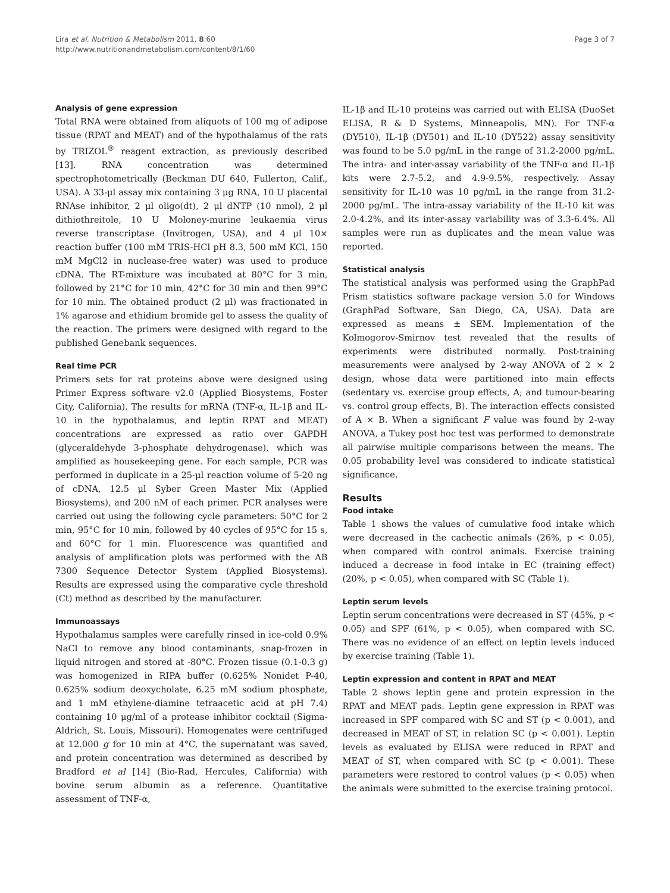Lira et al. Nutrition & Metabolism 2011, 8:60
http://www.nutritionandmetabolism.com/content/8/1/60
Page 3 of 7
Analysis of gene expression
Total RNA were obtained from aliquots of 100 mg of adipose tissue (RPAT and MEAT) and of the hypothalamus of the rats by TRIZOL<sup>®</sup> reagent extraction, as previously described [13]. RNA concentration was determined spectrophotometrically (Beckman DU 640, Fullerton, Calif., USA). A 33-μl assay mix containing 3 μg RNA, 10 U placental RNAse inhibitor, 2 μl oligo(dt), 2 μl dNTP (10 nmol), 2 μl dithiothreitole, 10 U Moloney-murine leukaemia virus reverse transcriptase (Invitrogen, USA), and 4 μl 10× reaction buffer (100 mM TRIS-HCl pH 8.3, 500 mM KCl, 150 mM MgCl2 in nuclease-free water) was used to produce cDNA. The RT-mixture was incubated at 80°C for 3 min, followed by 21°C for 10 min, 42°C for 30 min and then 99°C for 10 min. The obtained product (2 μl) was fractionated in 1% agarose and ethidium bromide gel to assess the quality of the reaction. The primers were designed with regard to the published Genebank sequences.
Real time PCR
Primers sets for rat proteins above were designed using Primer Express software v2.0 (Applied Biosystems, Foster City, California). The results for mRNA (TNF-α, IL-1β and IL-10 in the hypothalamus, and leptin RPAT and MEAT) concentrations are expressed as ratio over GAPDH (glyceraldehyde 3-phosphate dehydrogenase), which was amplified as housekeeping gene. For each sample, PCR was performed in duplicate in a 25-μl reaction volume of 5-20 ng of cDNA, 12.5 μl Syber Green Master Mix (Applied Biosystems), and 200 nM of each primer. PCR analyses were carried out using the following cycle parameters: 50°C for 2 min, 95°C for 10 min, followed by 40 cycles of 95°C for 15 s, and 60°C for 1 min. Fluorescence was quantified and analysis of amplification plots was performed with the AB 7300 Sequence Detector System (Applied Biosystems). Results are expressed using the comparative cycle threshold (Ct) method as described by the manufacturer.
Immunoassays
Hypothalamus samples were carefully rinsed in ice-cold 0.9% NaCl to remove any blood contaminants, snap-frozen in liquid nitrogen and stored at -80°C. Frozen tissue (0.1-0.3 g) was homogenized in RIPA buffer (0.625% Nonidet P-40, 0.625% sodium deoxycholate, 6.25 mM sodium phosphate, and 1 mM ethylene-diamine tetraacetic acid at pH 7.4) containing 10 μg/ml of a protease inhibitor cocktail (Sigma-Aldrich, St. Louis, Missouri). Homogenates were centrifuged at 12.000 g for 10 min at 4°C, the supernatant was saved, and protein concentration was determined as described by Bradford et al [14] (Bio-Rad, Hercules, California) with bovine serum albumin as a reference. Quantitative assessment of TNF-α,
IL-1β and IL-10 proteins was carried out with ELISA (DuoSet ELISA, R & D Systems, Minneapolis, MN). For TNF-α (DY510), IL-1β (DY501) and IL-10 (DY522) assay sensitivity was found to be 5.0 pg/mL in the range of 31.2-2000 pg/mL. The intra- and inter-assay variability of the TNF-α and IL-1β kits were 2.7-5.2, and 4.9-9.5%, respectively. Assay sensitivity for IL-10 was 10 pg/mL in the range from 31.2-2000 pg/mL. The intra-assay variability of the IL-10 kit was 2.0-4.2%, and its inter-assay variability was of 3.3-6.4%. All samples were run as duplicates and the mean value was reported.
Statistical analysis
The statistical analysis was performed using the GraphPad Prism statistics software package version 5.0 for Windows (GraphPad Software, San Diego, CA, USA). Data are expressed as means ± SEM. Implementation of the Kolmogorov-Smirnov test revealed that the results of experiments were distributed normally. Post-training measurements were analysed by 2-way ANOVA of 2 × 2 design, whose data were partitioned into main effects (sedentary vs. exercise group effects, A; and tumour-bearing vs. control group effects, B). The interaction effects consisted of A × B. When a significant F value was found by 2-way ANOVA, a Tukey post hoc test was performed to demonstrate all pairwise multiple comparisons between the means. The 0.05 probability level was considered to indicate statistical significance.
Results
Food intake
Table 1 shows the values of cumulative food intake which were decreased in the cachectic animals (26%, p < 0.05), when compared with control animals. Exercise training induced a decrease in food intake in EC (training effect) (20%, p < 0.05), when compared with SC (Table 1).
Leptin serum levels
Leptin serum concentrations were decreased in ST (45%, p < 0.05) and SPF (61%, p < 0.05), when compared with SC. There was no evidence of an effect on leptin levels induced by exercise training (Table 1).
Leptin expression and content in RPAT and MEAT
Table 2 shows leptin gene and protein expression in the RPAT and MEAT pads. Leptin gene expression in RPAT was increased in SPF compared with SC and ST (p < 0.001), and decreased in MEAT of ST, in relation SC (p < 0.001). Leptin levels as evaluated by ELISA were reduced in RPAT and MEAT of ST, when compared with SC (p < 0.001). These parameters were restored to control values (p < 0.05) when the animals were submitted to the exercise training protocol.